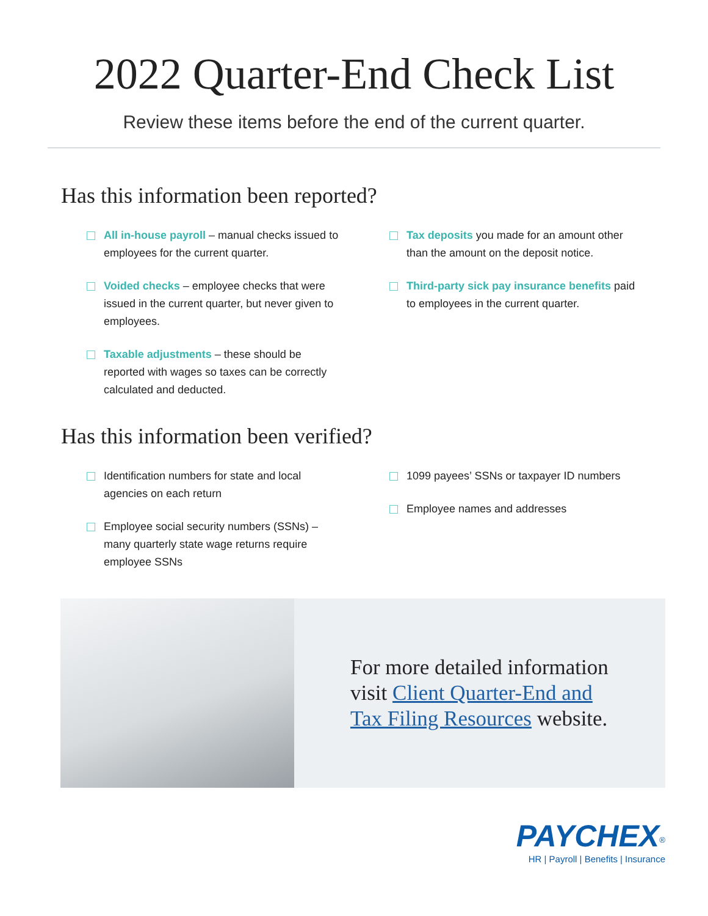2022 Quarter-End Check List
Review these items before the end of the current quarter.
Has this information been reported?
All in-house payroll – manual checks issued to employees for the current quarter.
Voided checks – employee checks that were issued in the current quarter, but never given to employees.
Taxable adjustments – these should be reported with wages so taxes can be correctly calculated and deducted.
Tax deposits you made for an amount other than the amount on the deposit notice.
Third-party sick pay insurance benefits paid to employees in the current quarter.
Has this information been verified?
Identification numbers for state and local agencies on each return
Employee social security numbers (SSNs) – many quarterly state wage returns require employee SSNs
1099 payees’ SSNs or taxpayer ID numbers
Employee names and addresses
For more detailed information
visit Client Quarter-End and
Tax Filing Resources website.
PAYCHEX<sup>®</sup>
HR | Payroll | Benefits | Insurance